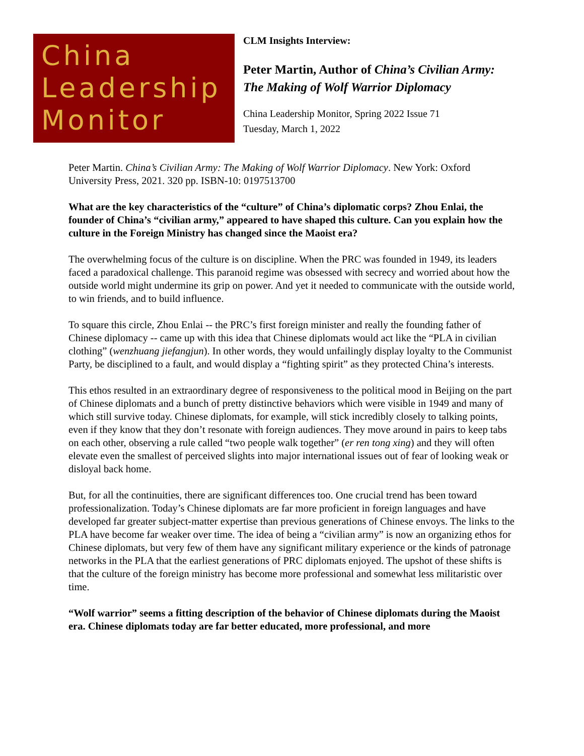China
Leadership
Monitor
CLM Insights Interview:
Peter Martin, Author of China’s Civilian Army:
The Making of Wolf Warrior Diplomacy
China Leadership Monitor, Spring 2022 Issue 71
Tuesday, March 1, 2022
Peter Martin. China’s Civilian Army: The Making of Wolf Warrior Diplomacy. New York: Oxford University Press, 2021. 320 pp. ISBN-10: 0197513700
What are the key characteristics of the “culture” of China’s diplomatic corps? Zhou Enlai, the founder of China’s “civilian army,” appeared to have shaped this culture. Can you explain how the culture in the Foreign Ministry has changed since the Maoist era?
The overwhelming focus of the culture is on discipline. When the PRC was founded in 1949, its leaders faced a paradoxical challenge. This paranoid regime was obsessed with secrecy and worried about how the outside world might undermine its grip on power. And yet it needed to communicate with the outside world, to win friends, and to build influence.
To square this circle, Zhou Enlai -- the PRC’s first foreign minister and really the founding father of Chinese diplomacy -- came up with this idea that Chinese diplomats would act like the “PLA in civilian clothing” (wenzhuang jiefangjun). In other words, they would unfailingly display loyalty to the Communist Party, be disciplined to a fault, and would display a “fighting spirit” as they protected China’s interests.
This ethos resulted in an extraordinary degree of responsiveness to the political mood in Beijing on the part of Chinese diplomats and a bunch of pretty distinctive behaviors which were visible in 1949 and many of which still survive today. Chinese diplomats, for example, will stick incredibly closely to talking points, even if they know that they don’t resonate with foreign audiences. They move around in pairs to keep tabs on each other, observing a rule called “two people walk together” (er ren tong xing) and they will often elevate even the smallest of perceived slights into major international issues out of fear of looking weak or disloyal back home.
But, for all the continuities, there are significant differences too. One crucial trend has been toward professionalization. Today’s Chinese diplomats are far more proficient in foreign languages and have developed far greater subject-matter expertise than previous generations of Chinese envoys. The links to the PLA have become far weaker over time. The idea of being a “civilian army” is now an organizing ethos for Chinese diplomats, but very few of them have any significant military experience or the kinds of patronage networks in the PLA that the earliest generations of PRC diplomats enjoyed. The upshot of these shifts is that the culture of the foreign ministry has become more professional and somewhat less militaristic over time.
“Wolf warrior” seems a fitting description of the behavior of Chinese diplomats during the Maoist era. Chinese diplomats today are far better educated, more professional, and more